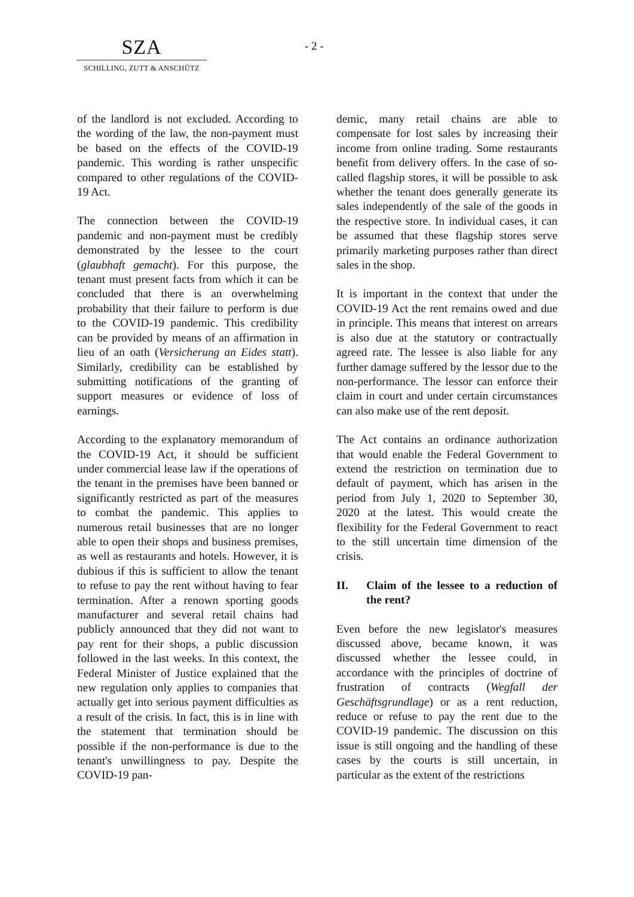SZA
SCHILLING, ZUTT & ANSCHÜTZ
- 2 -
of the landlord is not excluded. According to the wording of the law, the non-payment must be based on the effects of the COVID-19 pandemic. This wording is rather unspecific compared to other regulations of the COVID-19 Act.
The connection between the COVID-19 pandemic and non-payment must be credibly demonstrated by the lessee to the court (glaubhaft gemacht). For this purpose, the tenant must present facts from which it can be concluded that there is an overwhelming probability that their failure to perform is due to the COVID-19 pandemic. This credibility can be provided by means of an affirmation in lieu of an oath (Versicherung an Eides statt). Similarly, credibility can be established by submitting notifications of the granting of support measures or evidence of loss of earnings.
According to the explanatory memorandum of the COVID-19 Act, it should be sufficient under commercial lease law if the operations of the tenant in the premises have been banned or significantly restricted as part of the measures to combat the pandemic. This applies to numerous retail businesses that are no longer able to open their shops and business premises, as well as restaurants and hotels. However, it is dubious if this is sufficient to allow the tenant to refuse to pay the rent without having to fear termination. After a renown sporting goods manufacturer and several retail chains had publicly announced that they did not want to pay rent for their shops, a public discussion followed in the last weeks. In this context, the Federal Minister of Justice explained that the new regulation only applies to companies that actually get into serious payment difficulties as a result of the crisis. In fact, this is in line with the statement that termination should be possible if the non-performance is due to the tenant's unwillingness to pay. Despite the COVID-19 pan-
demic, many retail chains are able to compensate for lost sales by increasing their income from online trading. Some restaurants benefit from delivery offers. In the case of so-called flagship stores, it will be possible to ask whether the tenant does generally generate its sales independently of the sale of the goods in the respective store. In individual cases, it can be assumed that these flagship stores serve primarily marketing purposes rather than direct sales in the shop.
It is important in the context that under the COVID-19 Act the rent remains owed and due in principle. This means that interest on arrears is also due at the statutory or contractually agreed rate. The lessee is also liable for any further damage suffered by the lessor due to the non-performance. The lessor can enforce their claim in court and under certain circumstances can also make use of the rent deposit.
The Act contains an ordinance authorization that would enable the Federal Government to extend the restriction on termination due to default of payment, which has arisen in the period from July 1, 2020 to September 30, 2020 at the latest. This would create the flexibility for the Federal Government to react to the still uncertain time dimension of the crisis.
II. Claim of the lessee to a reduction of the rent?
Even before the new legislator's measures discussed above, became known, it was discussed whether the lessee could, in accordance with the principles of doctrine of frustration of contracts (Wegfall der Geschäftsgrundlage) or as a rent reduction, reduce or refuse to pay the rent due to the COVID-19 pandemic. The discussion on this issue is still ongoing and the handling of these cases by the courts is still uncertain, in particular as the extent of the restrictions